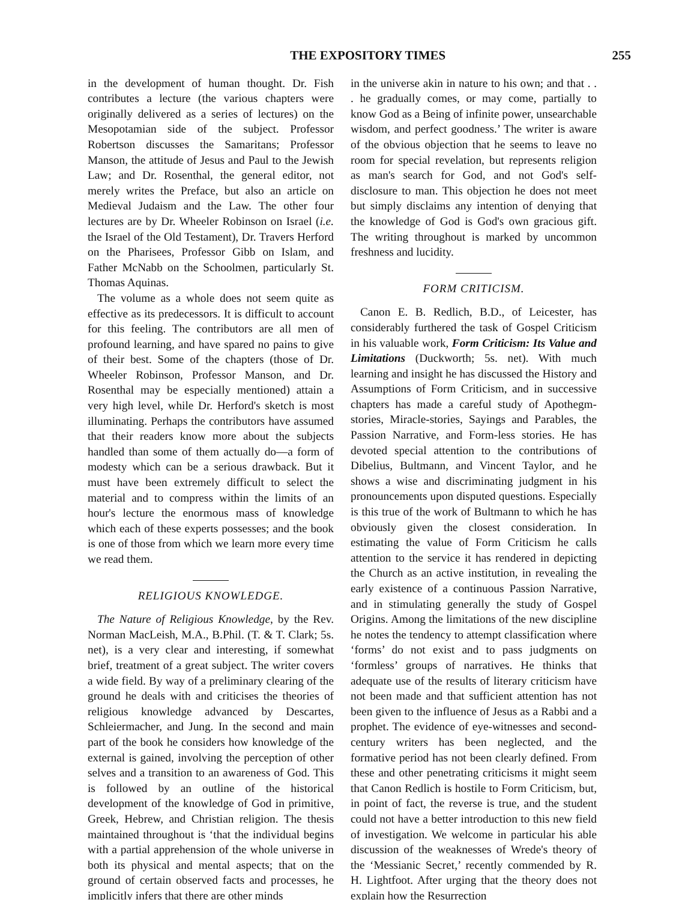THE EXPOSITORY TIMES 255
in the development of human thought. Dr. Fish contributes a lecture (the various chapters were originally delivered as a series of lectures) on the Mesopotamian side of the subject. Professor Robertson discusses the Samaritans; Professor Manson, the attitude of Jesus and Paul to the Jewish Law; and Dr. Rosenthal, the general editor, not merely writes the Preface, but also an article on Medieval Judaism and the Law. The other four lectures are by Dr. Wheeler Robinson on Israel (i.e. the Israel of the Old Testament), Dr. Travers Herford on the Pharisees, Professor Gibb on Islam, and Father McNabb on the Schoolmen, particularly St. Thomas Aquinas.
The volume as a whole does not seem quite as effective as its predecessors. It is difficult to account for this feeling. The contributors are all men of profound learning, and have spared no pains to give of their best. Some of the chapters (those of Dr. Wheeler Robinson, Professor Manson, and Dr. Rosenthal may be especially mentioned) attain a very high level, while Dr. Herford's sketch is most illuminating. Perhaps the contributors have assumed that their readers know more about the subjects handled than some of them actually do—a form of modesty which can be a serious drawback. But it must have been extremely difficult to select the material and to compress within the limits of an hour's lecture the enormous mass of knowledge which each of these experts possesses; and the book is one of those from which we learn more every time we read them.
RELIGIOUS KNOWLEDGE.
The Nature of Religious Knowledge, by the Rev. Norman MacLeish, M.A., B.Phil. (T. & T. Clark; 5s. net), is a very clear and interesting, if somewhat brief, treatment of a great subject. The writer covers a wide field. By way of a preliminary clearing of the ground he deals with and criticises the theories of religious knowledge advanced by Descartes, Schleiermacher, and Jung. In the second and main part of the book he considers how knowledge of the external is gained, involving the perception of other selves and a transition to an awareness of God. This is followed by an outline of the historical development of the knowledge of God in primitive, Greek, Hebrew, and Christian religion. The thesis maintained throughout is ‘that the individual begins with a partial apprehension of the whole universe in both its physical and mental aspects; that on the ground of certain observed facts and processes, he implicitly infers that there are other minds
in the universe akin in nature to his own; and that . . . he gradually comes, or may come, partially to know God as a Being of infinite power, unsearchable wisdom, and perfect goodness.’ The writer is aware of the obvious objection that he seems to leave no room for special revelation, but represents religion as man's search for God, and not God's self-disclosure to man. This objection he does not meet but simply disclaims any intention of denying that the knowledge of God is God's own gracious gift. The writing throughout is marked by uncommon freshness and lucidity.
FORM CRITICISM.
Canon E. B. Redlich, B.D., of Leicester, has considerably furthered the task of Gospel Criticism in his valuable work, Form Criticism: Its Value and Limitations (Duckworth; 5s. net). With much learning and insight he has discussed the History and Assumptions of Form Criticism, and in successive chapters has made a careful study of Apothegm-stories, Miracle-stories, Sayings and Parables, the Passion Narrative, and Form-less stories. He has devoted special attention to the contributions of Dibelius, Bultmann, and Vincent Taylor, and he shows a wise and discriminating judgment in his pronouncements upon disputed questions. Especially is this true of the work of Bultmann to which he has obviously given the closest consideration. In estimating the value of Form Criticism he calls attention to the service it has rendered in depicting the Church as an active institution, in revealing the early existence of a continuous Passion Narrative, and in stimulating generally the study of Gospel Origins. Among the limitations of the new discipline he notes the tendency to attempt classification where ‘forms’ do not exist and to pass judgments on ‘formless’ groups of narratives. He thinks that adequate use of the results of literary criticism have not been made and that sufficient attention has not been given to the influence of Jesus as a Rabbi and a prophet. The evidence of eye-witnesses and second-century writers has been neglected, and the formative period has not been clearly defined. From these and other penetrating criticisms it might seem that Canon Redlich is hostile to Form Criticism, but, in point of fact, the reverse is true, and the student could not have a better introduction to this new field of investigation. We welcome in particular his able discussion of the weaknesses of Wrede's theory of the ‘Messianic Secret,’ recently commended by R. H. Lightfoot. After urging that the theory does not explain how the Resurrection